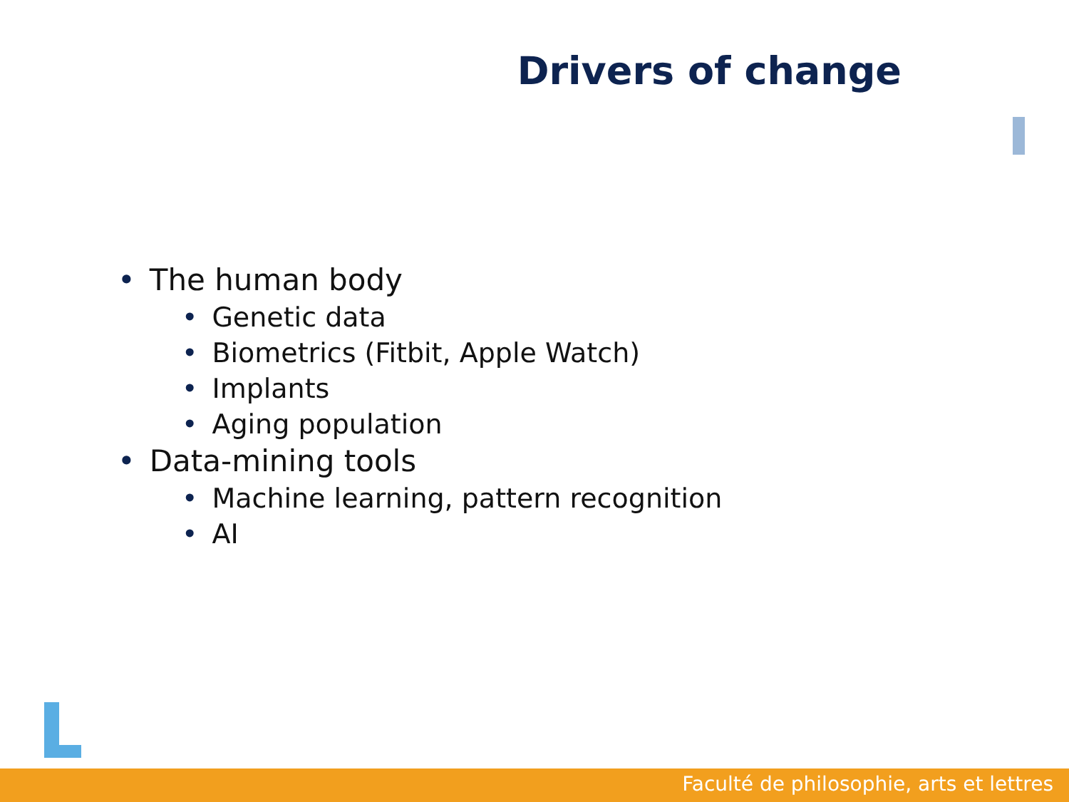Drivers of change
• The human body
• Genetic data
• Biometrics (Fitbit, Apple Watch)
• Implants
• Aging population
• Data-mining tools
• Machine learning, pattern recognition
• AI
Faculté de philosophie, arts et lettres